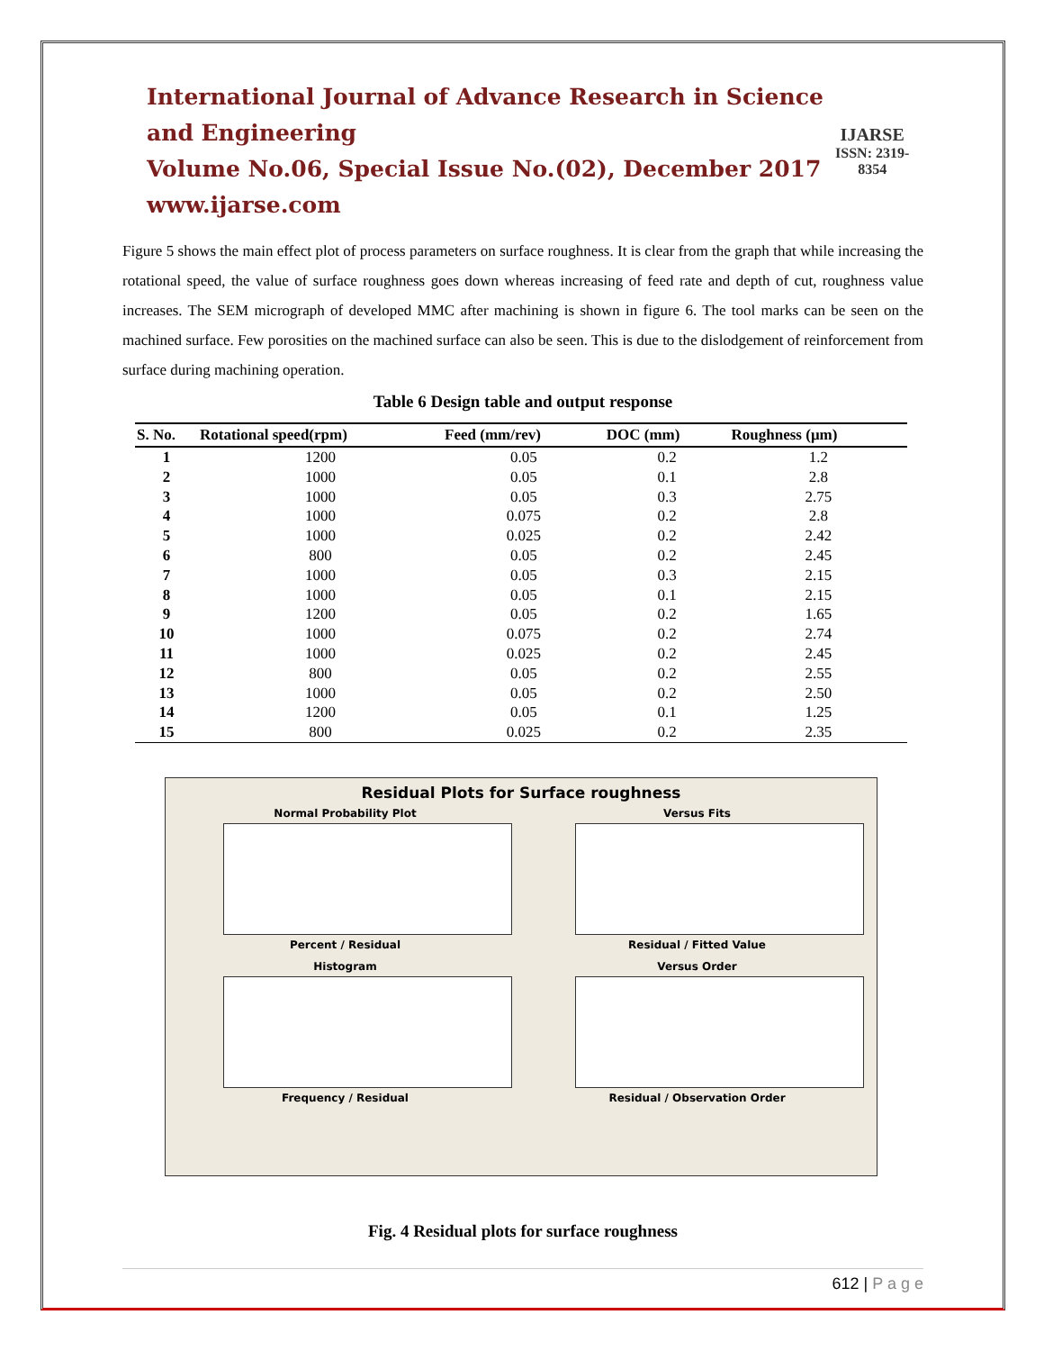International Journal of Advance Research in Science and Engineering
Volume No.06, Special Issue No.(02), December 2017
www.ijarse.com
IJARSE
ISSN: 2319-8354
Figure 5 shows the main effect plot of process parameters on surface roughness. It is clear from the graph that while increasing the rotational speed, the value of surface roughness goes down whereas increasing of feed rate and depth of cut, roughness value increases. The SEM micrograph of developed MMC after machining is shown in figure 6. The tool marks can be seen on the machined surface. Few porosities on the machined surface can also be seen. This is due to the dislodgement of reinforcement from surface during machining operation.
Table 6 Design table and output response
| S. No. | Rotational speed(rpm) | Feed (mm/rev) | DOC (mm) | Roughness (μm) |
| --- | --- | --- | --- | --- |
| 1 | 1200 | 0.05 | 0.2 | 1.2 |
| 2 | 1000 | 0.05 | 0.1 | 2.8 |
| 3 | 1000 | 0.05 | 0.3 | 2.75 |
| 4 | 1000 | 0.075 | 0.2 | 2.8 |
| 5 | 1000 | 0.025 | 0.2 | 2.42 |
| 6 | 800 | 0.05 | 0.2 | 2.45 |
| 7 | 1000 | 0.05 | 0.3 | 2.15 |
| 8 | 1000 | 0.05 | 0.1 | 2.15 |
| 9 | 1200 | 0.05 | 0.2 | 1.65 |
| 10 | 1000 | 0.075 | 0.2 | 2.74 |
| 11 | 1000 | 0.025 | 0.2 | 2.45 |
| 12 | 800 | 0.05 | 0.2 | 2.55 |
| 13 | 1000 | 0.05 | 0.2 | 2.50 |
| 14 | 1200 | 0.05 | 0.1 | 1.25 |
| 15 | 800 | 0.025 | 0.2 | 2.35 |
Residual Plots for Surface roughness
Normal Probability Plot
Percent / Residual
Versus Fits
Residual / Fitted Value
Histogram
Frequency / Residual
Versus Order
Residual / Observation Order
Fig. 4 Residual plots for surface roughness
612 | P a g e